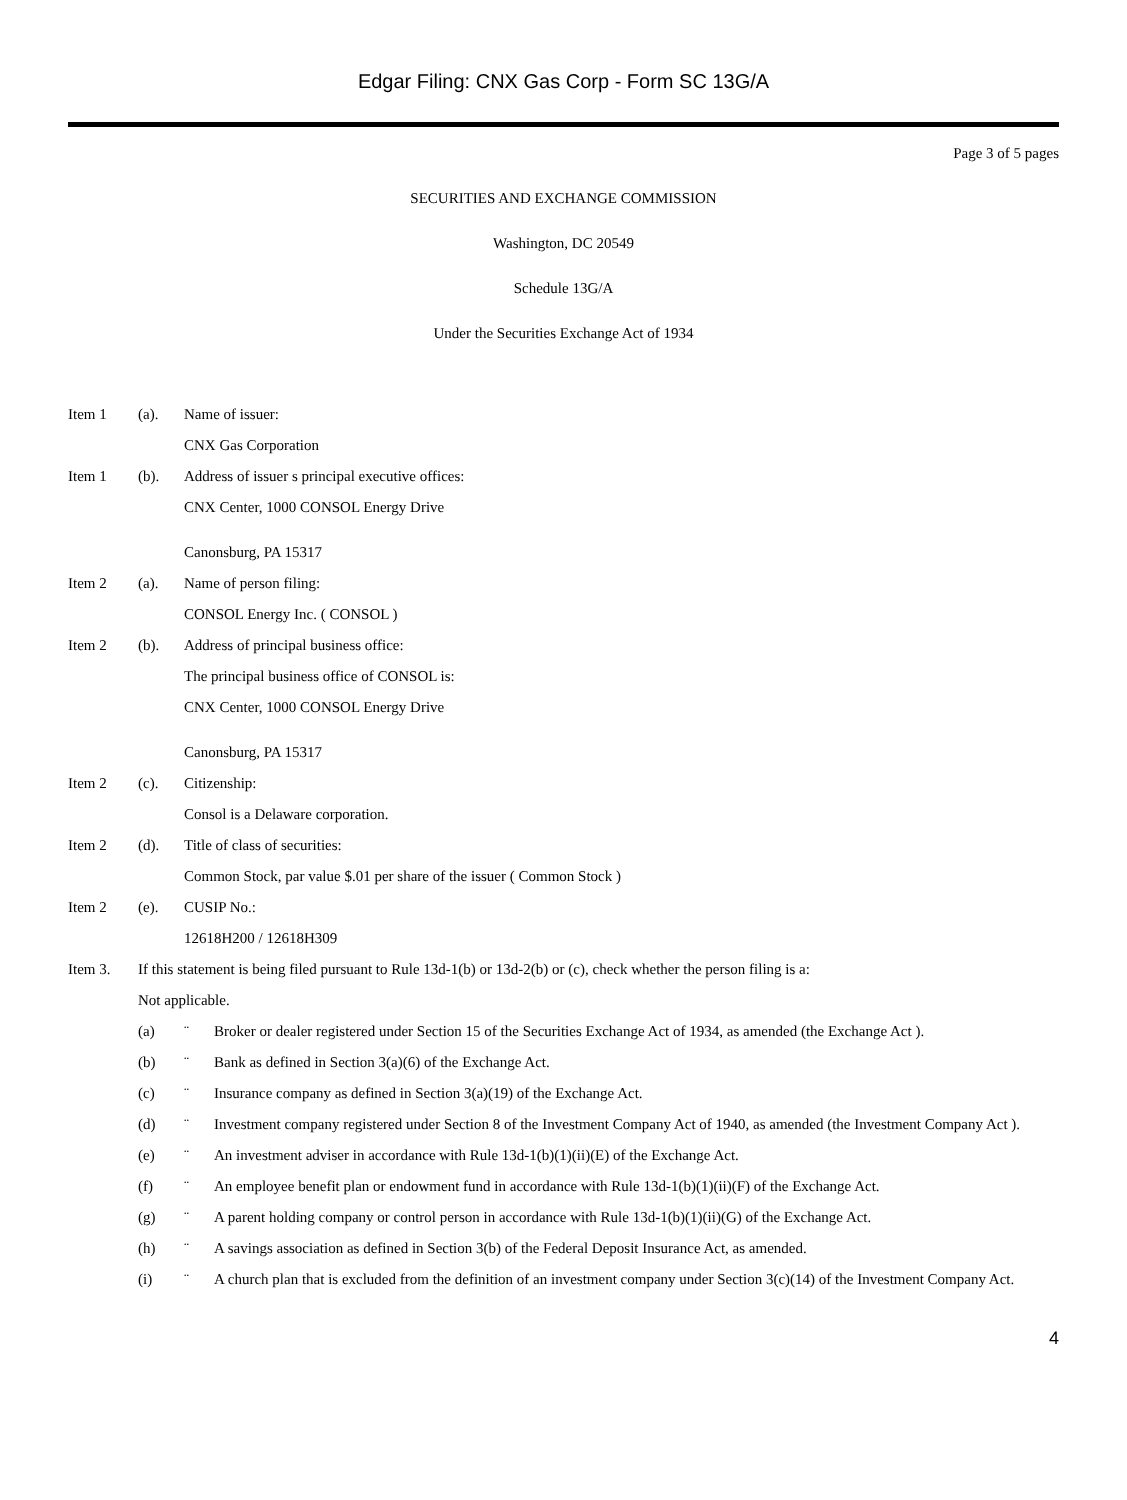Edgar Filing: CNX Gas Corp - Form SC 13G/A
Page 3 of 5 pages
SECURITIES AND EXCHANGE COMMISSION
Washington, DC 20549
Schedule 13G/A
Under the Securities Exchange Act of 1934
Item 1 (a). Name of issuer:
CNX Gas Corporation
Item 1 (b). Address of issuer s principal executive offices:
CNX Center, 1000 CONSOL Energy Drive
Canonsburg, PA 15317
Item 2 (a). Name of person filing:
CONSOL Energy Inc. ( CONSOL )
Item 2 (b). Address of principal business office:
The principal business office of CONSOL is:
CNX Center, 1000 CONSOL Energy Drive
Canonsburg, PA 15317
Item 2 (c). Citizenship:
Consol is a Delaware corporation.
Item 2 (d). Title of class of securities:
Common Stock, par value $.01 per share of the issuer ( Common Stock )
Item 2 (e). CUSIP No.:
12618H200 / 12618H309
Item 3. If this statement is being filed pursuant to Rule 13d-1(b) or 13d-2(b) or (c), check whether the person filing is a:
Not applicable.
(a) ¨ Broker or dealer registered under Section 15 of the Securities Exchange Act of 1934, as amended (the Exchange Act ).
(b) ¨ Bank as defined in Section 3(a)(6) of the Exchange Act.
(c) ¨ Insurance company as defined in Section 3(a)(19) of the Exchange Act.
(d) ¨ Investment company registered under Section 8 of the Investment Company Act of 1940, as amended (the Investment Company Act ).
(e) ¨ An investment adviser in accordance with Rule 13d-1(b)(1)(ii)(E) of the Exchange Act.
(f) ¨ An employee benefit plan or endowment fund in accordance with Rule 13d-1(b)(1)(ii)(F) of the Exchange Act.
(g) ¨ A parent holding company or control person in accordance with Rule 13d-1(b)(1)(ii)(G) of the Exchange Act.
(h) ¨ A savings association as defined in Section 3(b) of the Federal Deposit Insurance Act, as amended.
(i) ¨ A church plan that is excluded from the definition of an investment company under Section 3(c)(14) of the Investment Company Act.
4